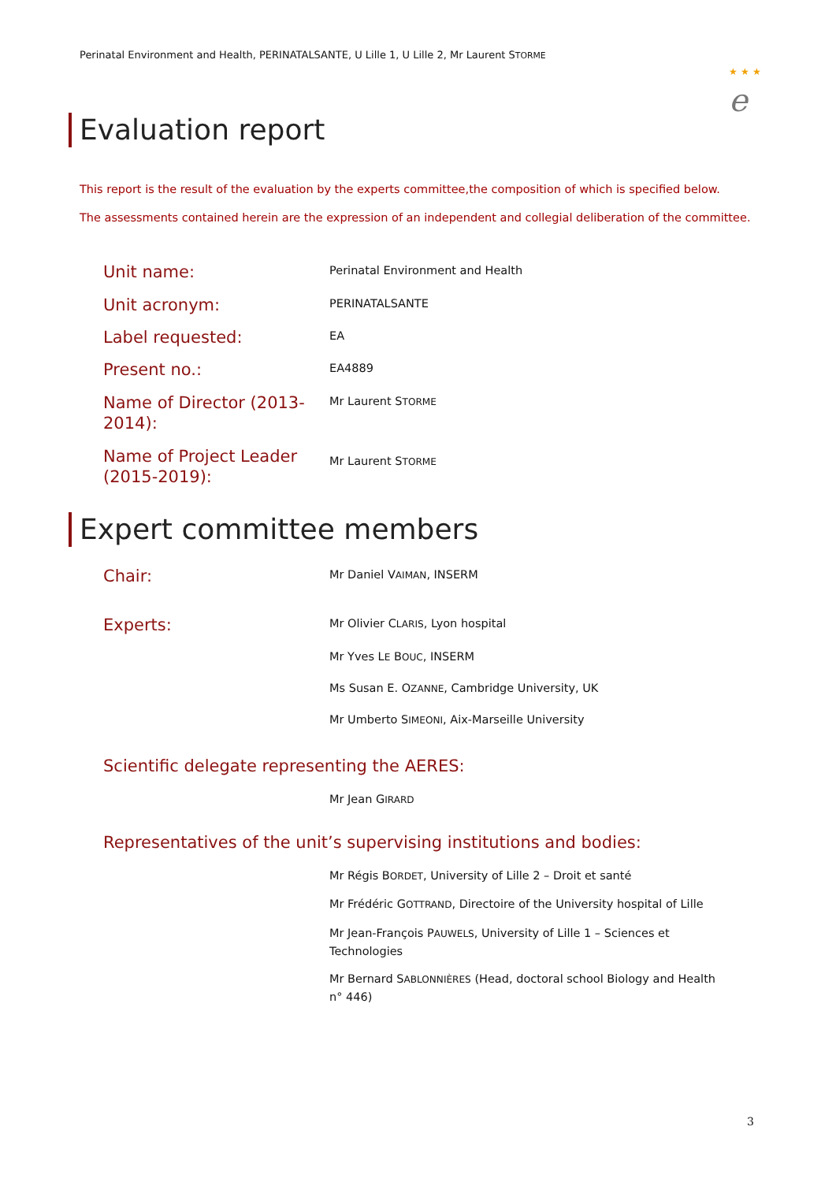Perinatal Environment and Health, PERINATALSANTE, U Lille 1, U Lille 2, Mr Laurent STORME
★ ★ ★
e
Evaluation report
This report is the result of the evaluation by the experts committee,the composition of which is specified below.
The assessments contained herein are the expression of an independent and collegial deliberation of the committee.
Unit name:
Perinatal Environment and Health
Unit acronym:
PERINATALSANTE
Label requested:
EA
Present no.:
EA4889
Name of Director (2013-2014):
Mr Laurent STORME
Name of Project Leader (2015-2019):
Mr Laurent STORME
Expert committee members
Chair:
Mr Daniel VAIMAN, INSERM
Experts:
Mr Olivier CLARIS, Lyon hospital
Mr Yves LE BOUC, INSERM
Ms Susan E. OZANNE, Cambridge University, UK
Mr Umberto SIMEONI, Aix-Marseille University
Scientific delegate representing the AERES:
Mr Jean GIRARD
Representatives of the unit’s supervising institutions and bodies:
Mr Régis BORDET, University of Lille 2 – Droit et santé
Mr Frédéric GOTTRAND, Directoire of the University hospital of Lille
Mr Jean-François PAUWELS, University of Lille 1 – Sciences et Technologies
Mr Bernard SABLONNIÈRES (Head, doctoral school Biology and Health n° 446)
3